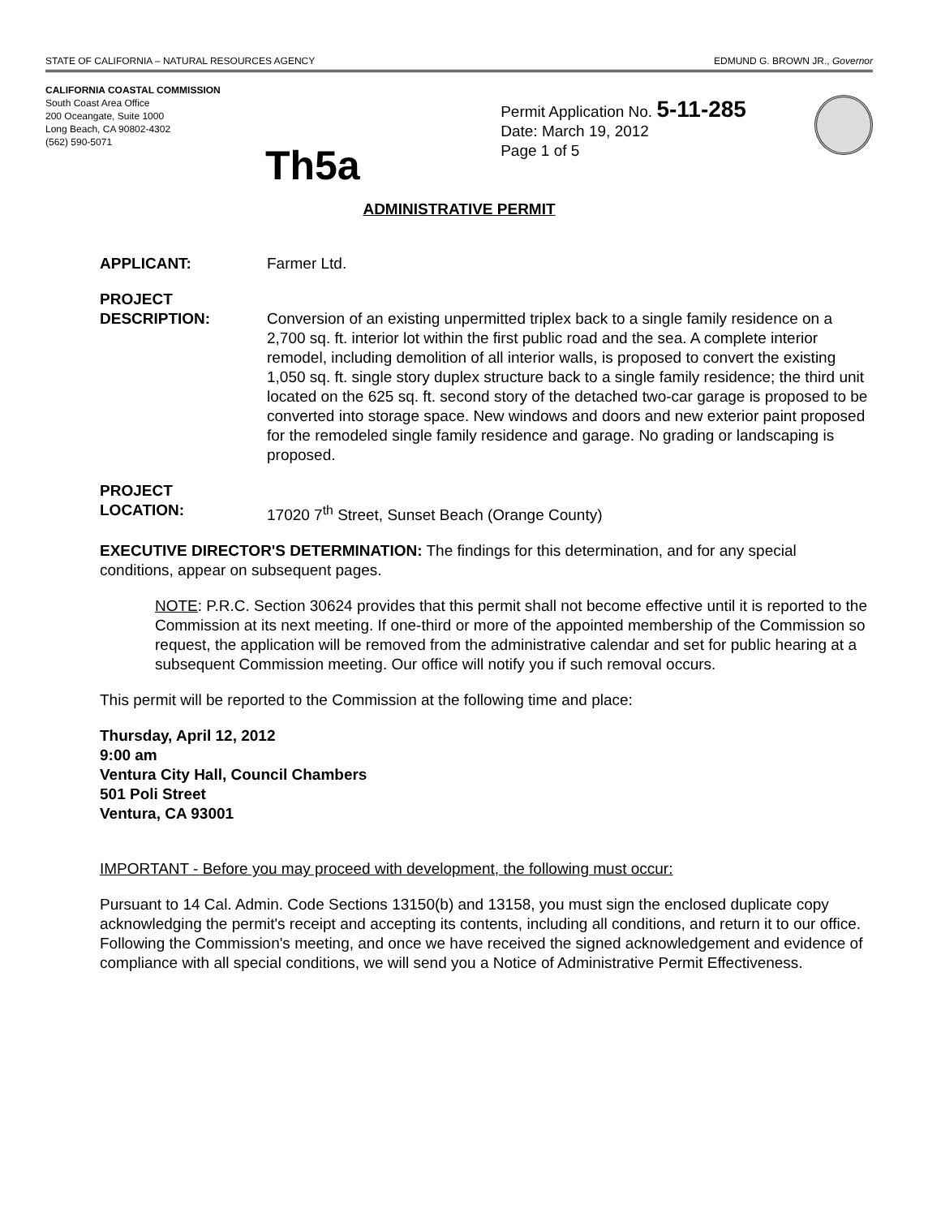STATE OF CALIFORNIA – NATURAL RESOURCES AGENCY EDMUND G. BROWN JR., Governor
CALIFORNIA COASTAL COMMISSION
South Coast Area Office
200 Oceangate, Suite 1000
Long Beach, CA 90802-4302
(562) 590-5071
Th5a
Permit Application No. 5-11-285
Date: March 19, 2012
Page 1 of 5
ADMINISTRATIVE PERMIT
APPLICANT: Farmer Ltd.
PROJECT
DESCRIPTION:
Conversion of an existing unpermitted triplex back to a single family residence on a 2,700 sq. ft. interior lot within the first public road and the sea. A complete interior remodel, including demolition of all interior walls, is proposed to convert the existing 1,050 sq. ft. single story duplex structure back to a single family residence; the third unit located on the 625 sq. ft. second story of the detached two-car garage is proposed to be converted into storage space. New windows and doors and new exterior paint proposed for the remodeled single family residence and garage. No grading or landscaping is proposed.
PROJECT
LOCATION:
17020 7<sup>th</sup> Street, Sunset Beach (Orange County)
EXECUTIVE DIRECTOR'S DETERMINATION: The findings for this determination, and for any special conditions, appear on subsequent pages.
NOTE: P.R.C. Section 30624 provides that this permit shall not become effective until it is reported to the Commission at its next meeting. If one-third or more of the appointed membership of the Commission so request, the application will be removed from the administrative calendar and set for public hearing at a subsequent Commission meeting. Our office will notify you if such removal occurs.
This permit will be reported to the Commission at the following time and place:
Thursday, April 12, 2012
9:00 am
Ventura City Hall, Council Chambers
501 Poli Street
Ventura, CA 93001
IMPORTANT - Before you may proceed with development, the following must occur:
Pursuant to 14 Cal. Admin. Code Sections 13150(b) and 13158, you must sign the enclosed duplicate copy acknowledging the permit's receipt and accepting its contents, including all conditions, and return it to our office. Following the Commission's meeting, and once we have received the signed acknowledgement and evidence of compliance with all special conditions, we will send you a Notice of Administrative Permit Effectiveness.